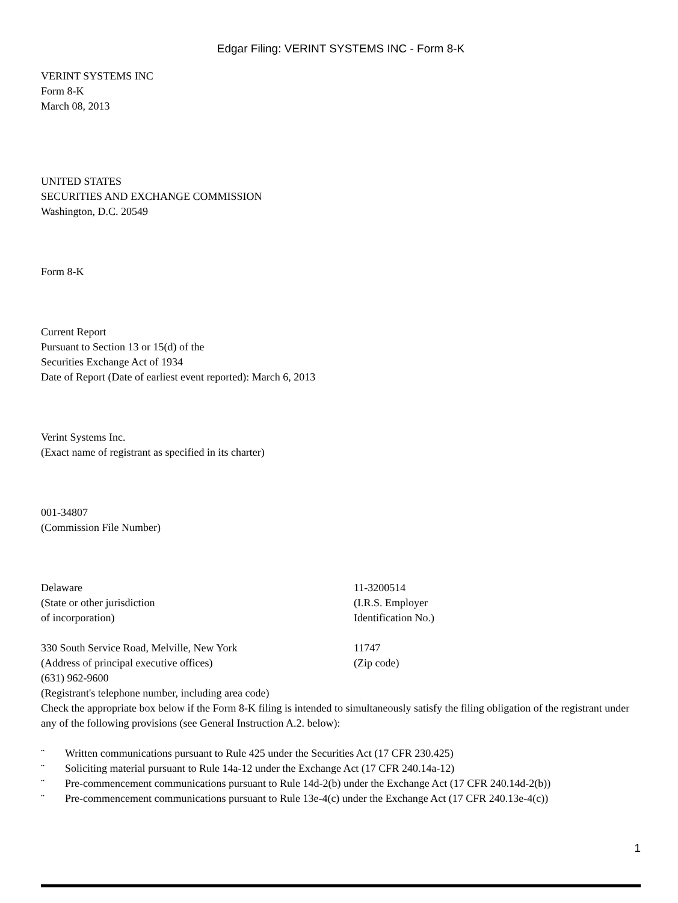Edgar Filing: VERINT SYSTEMS INC - Form 8-K
VERINT SYSTEMS INC
Form 8-K
March 08, 2013
UNITED STATES
SECURITIES AND EXCHANGE COMMISSION
Washington, D.C. 20549
Form 8-K
Current Report
Pursuant to Section 13 or 15(d) of the
Securities Exchange Act of 1934
Date of Report (Date of earliest event reported): March 6, 2013
Verint Systems Inc.
(Exact name of registrant as specified in its charter)
001-34807
(Commission File Number)
| Delaware (State or other jurisdiction of incorporation) | 11-3200514 (I.R.S. Employer Identification No.) |
| 330 South Service Road, Melville, New York (Address of principal executive offices) | 11747 (Zip code) |
(631) 962-9600
(Registrant's telephone number, including area code)
Check the appropriate box below if the Form 8-K filing is intended to simultaneously satisfy the filing obligation of the registrant under any of the following provisions (see General Instruction A.2. below):
| ¨ | Written communications pursuant to Rule 425 under the Securities Act (17 CFR 230.425) |
| ¨ | Soliciting material pursuant to Rule 14a-12 under the Exchange Act (17 CFR 240.14a-12) |
| ¨ | Pre-commencement communications pursuant to Rule 14d-2(b) under the Exchange Act (17 CFR 240.14d-2(b)) |
| ¨ | Pre-commencement communications pursuant to Rule 13e-4(c) under the Exchange Act (17 CFR 240.13e-4(c)) |
1